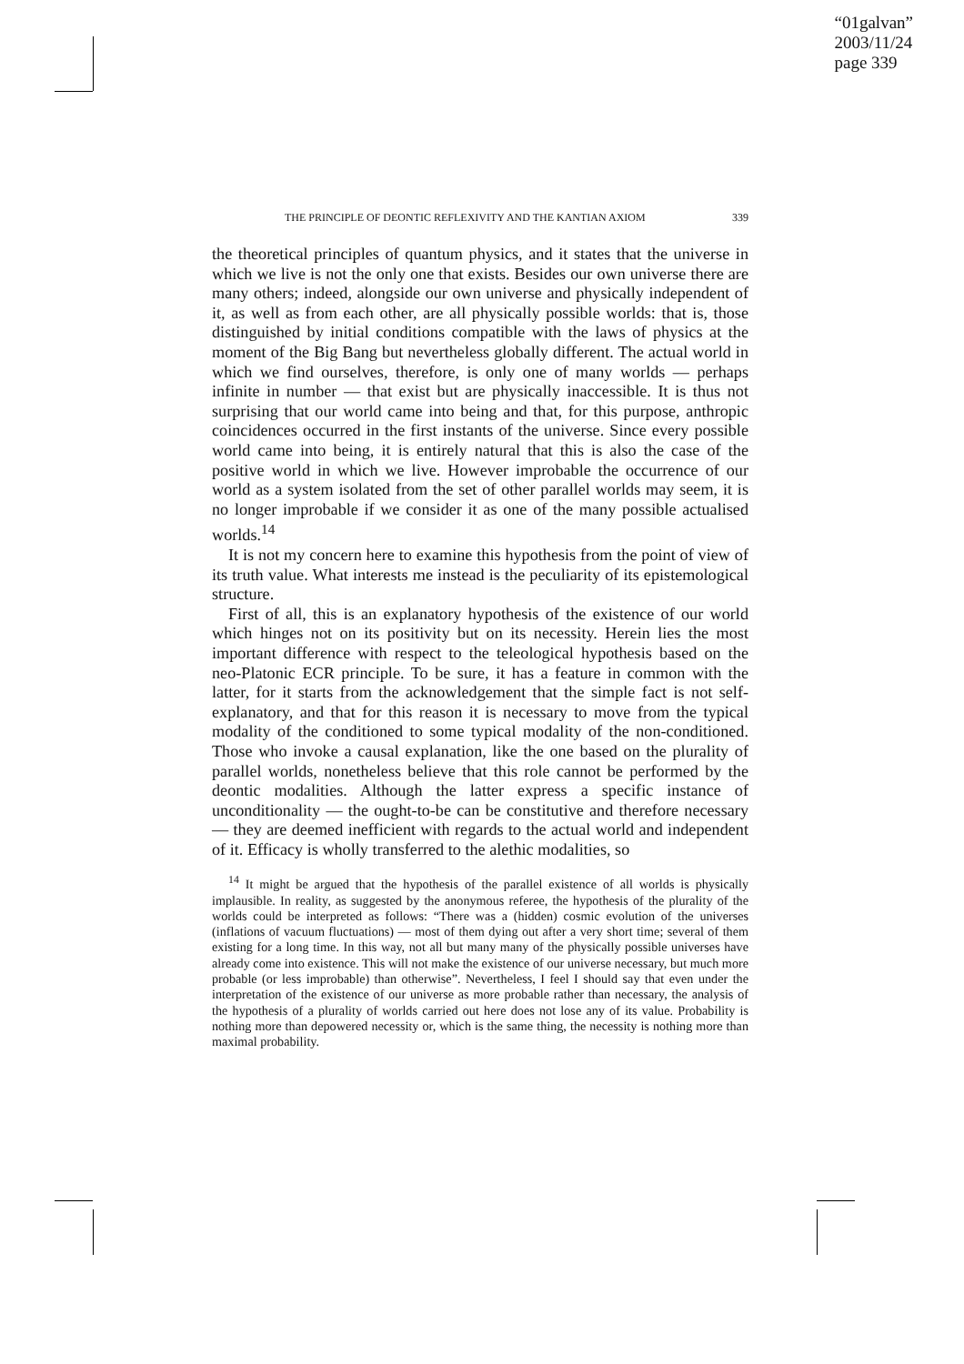“01galvan”
2003/11/24
page 339
THE PRINCIPLE OF DEONTIC REFLEXIVITY AND THE KANTIAN AXIOM 339
the theoretical principles of quantum physics, and it states that the universe in which we live is not the only one that exists. Besides our own universe there are many others; indeed, alongside our own universe and physically independent of it, as well as from each other, are all physically possible worlds: that is, those distinguished by initial conditions compatible with the laws of physics at the moment of the Big Bang but nevertheless globally different. The actual world in which we find ourselves, therefore, is only one of many worlds — perhaps infinite in number — that exist but are physically inaccessible. It is thus not surprising that our world came into being and that, for this purpose, anthropic coincidences occurred in the first instants of the universe. Since every possible world came into being, it is entirely natural that this is also the case of the positive world in which we live. However improbable the occurrence of our world as a system isolated from the set of other parallel worlds may seem, it is no longer improbable if we consider it as one of the many possible actualised worlds.<sup>14</sup>
It is not my concern here to examine this hypothesis from the point of view of its truth value. What interests me instead is the peculiarity of its epistemological structure.
First of all, this is an explanatory hypothesis of the existence of our world which hinges not on its positivity but on its necessity. Herein lies the most important difference with respect to the teleological hypothesis based on the neo-Platonic ECR principle. To be sure, it has a feature in common with the latter, for it starts from the acknowledgement that the simple fact is not self-explanatory, and that for this reason it is necessary to move from the typical modality of the conditioned to some typical modality of the non-conditioned. Those who invoke a causal explanation, like the one based on the plurality of parallel worlds, nonetheless believe that this role cannot be performed by the deontic modalities. Although the latter express a specific instance of unconditionality — the ought-to-be can be constitutive and therefore necessary — they are deemed inefficient with regards to the actual world and independent of it. Efficacy is wholly transferred to the alethic modalities, so
<sup>14</sup> It might be argued that the hypothesis of the parallel existence of all worlds is physically implausible. In reality, as suggested by the anonymous referee, the hypothesis of the plurality of the worlds could be interpreted as follows: “There was a (hidden) cosmic evolution of the universes (inflations of vacuum fluctuations) — most of them dying out after a very short time; several of them existing for a long time. In this way, not all but many many of the physically possible universes have already come into existence. This will not make the existence of our universe necessary, but much more probable (or less improbable) than otherwise”. Nevertheless, I feel I should say that even under the interpretation of the existence of our universe as more probable rather than necessary, the analysis of the hypothesis of a plurality of worlds carried out here does not lose any of its value. Probability is nothing more than depowered necessity or, which is the same thing, the necessity is nothing more than maximal probability.